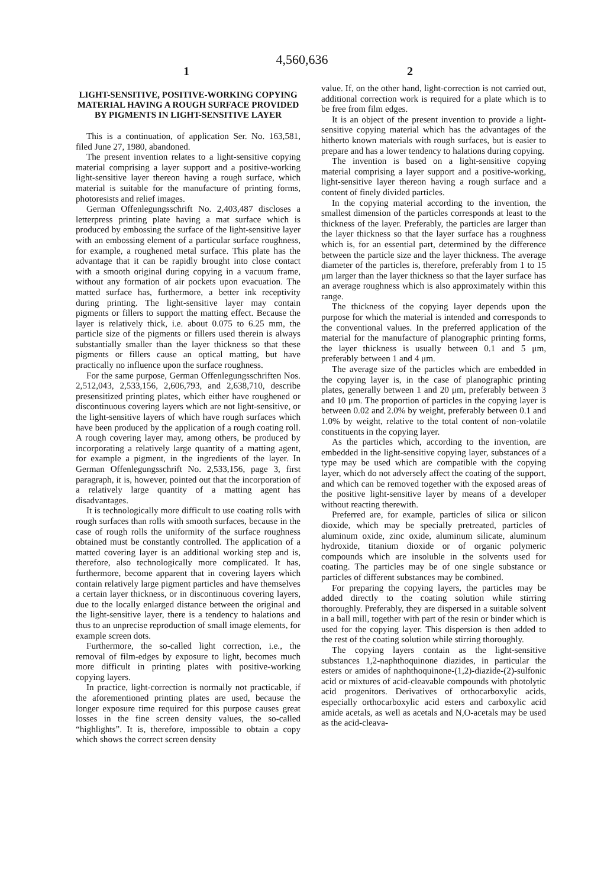4,560,636
1 2
LIGHT-SENSITIVE, POSITIVE-WORKING COPYING MATERIAL HAVING A ROUGH SURFACE PROVIDED BY PIGMENTS IN LIGHT-SENSITIVE LAYER
This is a continuation, of application Ser. No. 163,581, filed June 27, 1980, abandoned.
The present invention relates to a light-sensitive copying material comprising a layer support and a positive-working light-sensitive layer thereon having a rough surface, which material is suitable for the manufacture of printing forms, photoresists and relief images.
German Offenlegungsschrift No. 2,403,487 discloses a letterpress printing plate having a mat surface which is produced by embossing the surface of the light-sensitive layer with an embossing element of a particular surface roughness, for example, a roughened metal surface. This plate has the advantage that it can be rapidly brought into close contact with a smooth original during copying in a vacuum frame, without any formation of air pockets upon evacuation. The matted surface has, furthermore, a better ink receptivity during printing. The light-sensitive layer may contain pigments or fillers to support the matting effect. Because the layer is relatively thick, i.e. about 0.075 to 6.25 mm, the particle size of the pigments or fillers used therein is always substantially smaller than the layer thickness so that these pigments or fillers cause an optical matting, but have practically no influence upon the surface roughness.
For the same purpose, German Offenlegungsschriften Nos. 2,512,043, 2,533,156, 2,606,793, and 2,638,710, describe presensitized printing plates, which either have roughened or discontinuous covering layers which are not light-sensitive, or the light-sensitive layers of which have rough surfaces which have been produced by the application of a rough coating roll. A rough covering layer may, among others, be produced by incorporating a relatively large quantity of a matting agent, for example a pigment, in the ingredients of the layer. In German Offenlegungsschrift No. 2,533,156, page 3, first paragraph, it is, however, pointed out that the incorporation of a relatively large quantity of a matting agent has disadvantages.
It is technologically more difficult to use coating rolls with rough surfaces than rolls with smooth surfaces, because in the case of rough rolls the uniformity of the surface roughness obtained must be constantly controlled. The application of a matted covering layer is an additional working step and is, therefore, also technologically more complicated. It has, furthermore, become apparent that in covering layers which contain relatively large pigment particles and have themselves a certain layer thickness, or in discontinuous covering layers, due to the locally enlarged distance between the original and the light-sensitive layer, there is a tendency to halations and thus to an unprecise reproduction of small image elements, for example screen dots.
Furthermore, the so-called light correction, i.e., the removal of film-edges by exposure to light, becomes much more difficult in printing plates with positive-working copying layers.
In practice, light-correction is normally not practicable, if the aforementioned printing plates are used, because the longer exposure time required for this purpose causes great losses in the fine screen density values, the so-called “highlights”. It is, therefore, impossible to obtain a copy which shows the correct screen density
value. If, on the other hand, light-correction is not carried out, additional correction work is required for a plate which is to be free from film edges.
It is an object of the present invention to provide a light-sensitive copying material which has the advantages of the hitherto known materials with rough surfaces, but is easier to prepare and has a lower tendency to halations during copying.
The invention is based on a light-sensitive copying material comprising a layer support and a positive-working, light-sensitive layer thereon having a rough surface and a content of finely divided particles.
In the copying material according to the invention, the smallest dimension of the particles corresponds at least to the thickness of the layer. Preferably, the particles are larger than the layer thickness so that the layer surface has a roughness which is, for an essential part, determined by the difference between the particle size and the layer thickness. The average diameter of the particles is, therefore, preferably from 1 to 15 μm larger than the layer thickness so that the layer surface has an average roughness which is also approximately within this range.
The thickness of the copying layer depends upon the purpose for which the material is intended and corresponds to the conventional values. In the preferred application of the material for the manufacture of planographic printing forms, the layer thickness is usually between 0.1 and 5 μm, preferably between 1 and 4 μm.
The average size of the particles which are embedded in the copying layer is, in the case of planographic printing plates, generally between 1 and 20 μm, preferably between 3 and 10 μm. The proportion of particles in the copying layer is between 0.02 and 2.0% by weight, preferably between 0.1 and 1.0% by weight, relative to the total content of non-volatile constituents in the copying layer.
As the particles which, according to the invention, are embedded in the light-sensitive copying layer, substances of a type may be used which are compatible with the copying layer, which do not adversely affect the coating of the support, and which can be removed together with the exposed areas of the positive light-sensitive layer by means of a developer without reacting therewith.
Preferred are, for example, particles of silica or silicon dioxide, which may be specially pretreated, particles of aluminum oxide, zinc oxide, aluminum silicate, aluminum hydroxide, titanium dioxide or of organic polymeric compounds which are insoluble in the solvents used for coating. The particles may be of one single substance or particles of different substances may be combined.
For preparing the copying layers, the particles may be added directly to the coating solution while stirring thoroughly. Preferably, they are dispersed in a suitable solvent in a ball mill, together with part of the resin or binder which is used for the copying layer. This dispersion is then added to the rest of the coating solution while stirring thoroughly.
The copying layers contain as the light-sensitive substances 1,2-naphthoquinone diazides, in particular the esters or amides of naphthoquinone-(1,2)-diazide-(2)-sulfonic acid or mixtures of acid-cleavable compounds with photolytic acid progenitors. Derivatives of orthocarboxylic acids, especially orthocarboxylic acid esters and carboxylic acid amide acetals, as well as acetals and N,O-acetals may be used as the acid-cleava-